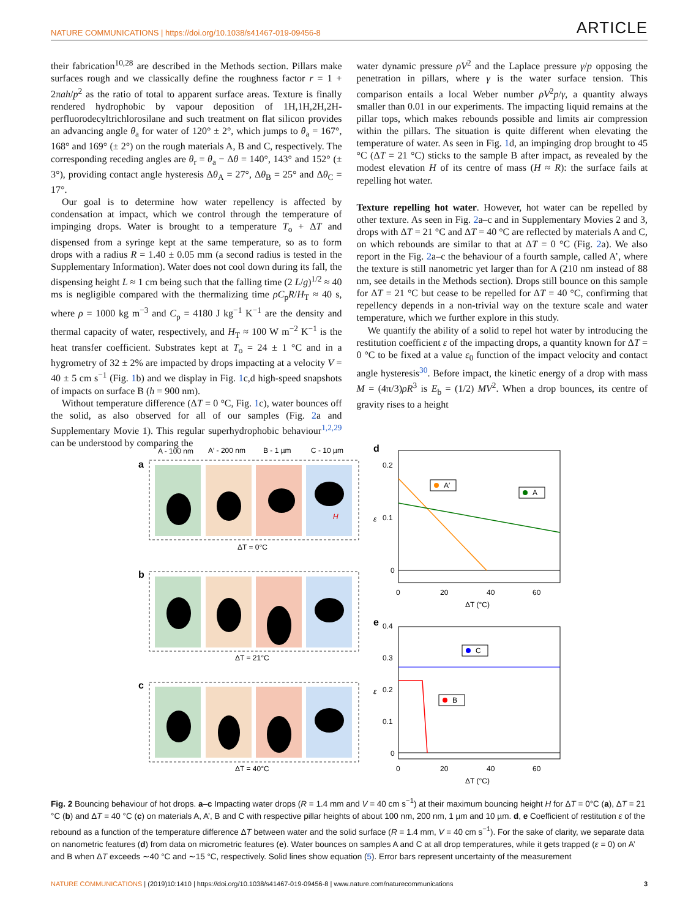NATURE COMMUNICATIONS | https://doi.org/10.1038/s41467-019-09456-8 ARTICLE
their fabrication<sup>10,28</sup> are described in the Methods section. Pillars make surfaces rough and we classically define the roughness factor r = 1 + 2πah/p<sup>2</sup> as the ratio of total to apparent surface areas. Texture is finally rendered hydrophobic by vapour deposition of 1H,1H,2H,2H-perfluorodecyltrichlorosilane and such treatment on flat silicon provides an advancing angle θ<sub>a</sub> for water of 120° ± 2°, which jumps to θ<sub>a</sub> = 167°, 168° and 169° (± 2°) on the rough materials A, B and C, respectively. The corresponding receding angles are θ<sub>r</sub> = θ<sub>a</sub> − Δθ = 140°, 143° and 152° (± 3°), providing contact angle hysteresis Δθ<sub>A</sub> = 27°, Δθ<sub>B</sub> = 25° and Δθ<sub>C</sub> = 17°.
Our goal is to determine how water repellency is affected by condensation at impact, which we control through the temperature of impinging drops. Water is brought to a temperature T<sub>o</sub> + ΔT and dispensed from a syringe kept at the same temperature, so as to form drops with a radius R = 1.40 ± 0.05 mm (a second radius is tested in the Supplementary Information). Water does not cool down during its fall, the dispensing height L ≈ 1 cm being such that the falling time (2 L/g)<sup>1/2</sup> ≈ 40 ms is negligible compared with the thermalizing time ρC<sub>p</sub>R/H<sub>T</sub> ≈ 40 s, where ρ = 1000 kg m<sup>−3</sup> and C<sub>p</sub> = 4180 J kg<sup>−1</sup> K<sup>−1</sup> are the density and thermal capacity of water, respectively, and H<sub>T</sub> ≈ 100 W m<sup>−2</sup> K<sup>−1</sup> is the heat transfer coefficient. Substrates kept at T<sub>o</sub> = 24 ± 1 °C and in a hygrometry of 32 ± 2% are impacted by drops impacting at a velocity V = 40 ± 5 cm s<sup>−1</sup> (Fig. 1b) and we display in Fig. 1c,d high-speed snapshots of impacts on surface B (h = 900 nm).
Without temperature difference (ΔT = 0 °C, Fig. 1c), water bounces off the solid, as also observed for all of our samples (Fig. 2a and Supplementary Movie 1). This regular superhydrophobic behaviour<sup>1,2,29</sup> can be understood by comparing the
water dynamic pressure ρV<sup>2</sup> and the Laplace pressure γ/p opposing the penetration in pillars, where γ is the water surface tension. This comparison entails a local Weber number ρV<sup>2</sup>p/γ, a quantity always smaller than 0.01 in our experiments. The impacting liquid remains at the pillar tops, which makes rebounds possible and limits air compression within the pillars. The situation is quite different when elevating the temperature of water. As seen in Fig. 1d, an impinging drop brought to 45 °C (ΔT = 21 °C) sticks to the sample B after impact, as revealed by the modest elevation H of its centre of mass (H ≈ R): the surface fails at repelling hot water.
Texture repelling hot water. However, hot water can be repelled by other texture. As seen in Fig. 2a–c and in Supplementary Movies 2 and 3, drops with ΔT = 21 °C and ΔT = 40 °C are reflected by materials A and C, on which rebounds are similar to that at ΔT = 0 °C (Fig. 2a). We also report in the Fig. 2a–c the behaviour of a fourth sample, called A’, where the texture is still nanometric yet larger than for A (210 nm instead of 88 nm, see details in the Methods section). Drops still bounce on this sample for ΔT = 21 °C but cease to be repelled for ΔT = 40 °C, confirming that repellency depends in a non-trivial way on the texture scale and water temperature, which we further explore in this study.
We quantify the ability of a solid to repel hot water by introducing the restitution coefficient ε of the impacting drops, a quantity known for ΔT = 0 °C to be fixed at a value ε<sub>0</sub> function of the impact velocity and contact angle hysteresis<sup>30</sup>. Before impact, the kinetic energy of a drop with mass M = (4π/3)ρR<sup>3</sup> is E<sub>b</sub> = (1/2) MV<sup>2</sup>. When a drop bounces, its centre of gravity rises to a height
A - 100 nm
A′ - 200 nm
B - 1 µm
C - 10 µm
a
b
c
d
e
ΔT = 0°C
ΔT = 21°C
ΔT = 40°C
H
0.2
0.1
0
0
20
40
60
ΔT (°C)
A′
A
0.4
0.3
0.2
0.1
0
0
20
40
60
ΔT (°C)
C
B
ε
ε
Fig. 2 Bouncing behaviour of hot drops. a–c Impacting water drops (R = 1.4 mm and V = 40 cm s<sup>−1</sup>) at their maximum bouncing height H for ΔT = 0°C (a), ΔT = 21 °C (b) and ΔT = 40 °C (c) on materials A, A’, B and C with respective pillar heights of about 100 nm, 200 nm, 1 µm and 10 µm. d, e Coefficient of restitution ε of the rebound as a function of the temperature difference ΔT between water and the solid surface (R = 1.4 mm, V = 40 cm s<sup>−1</sup>). For the sake of clarity, we separate data on nanometric features (d) from data on micrometric features (e). Water bounces on samples A and C at all drop temperatures, while it gets trapped (ε = 0) on A’ and B when ΔT exceeds ∼40 °C and ∼15 °C, respectively. Solid lines show equation (5). Error bars represent uncertainty of the measurement
NATURE COMMUNICATIONS | (2019)10:1410 | https://doi.org/10.1038/s41467-019-09456-8 | www.nature.com/naturecommunications 3